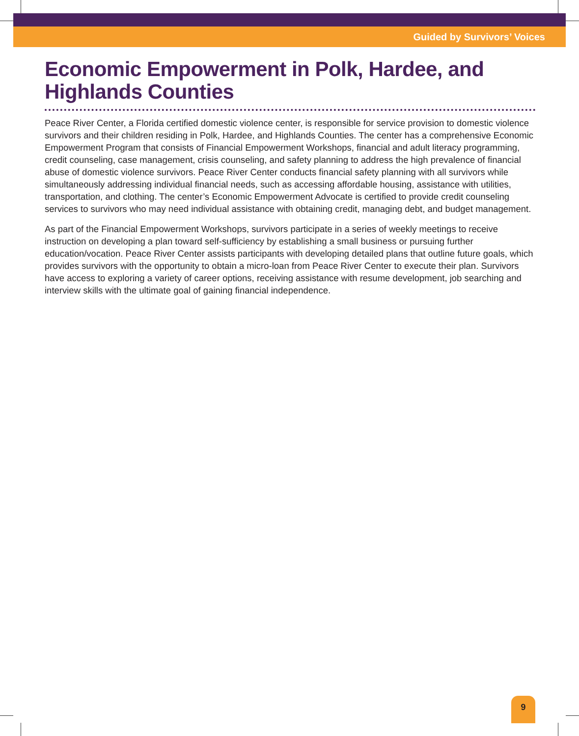Guided by Survivors’ Voices
Economic Empowerment in Polk, Hardee, and Highlands Counties
Peace River Center, a Florida certified domestic violence center, is responsible for service provision to domestic violence survivors and their children residing in Polk, Hardee, and Highlands Counties. The center has a comprehensive Economic Empowerment Program that consists of Financial Empowerment Workshops, financial and adult literacy programming, credit counseling, case management, crisis counseling, and safety planning to address the high prevalence of financial abuse of domestic violence survivors. Peace River Center conducts financial safety planning with all survivors while simultaneously addressing individual financial needs, such as accessing affordable housing, assistance with utilities, transportation, and clothing. The center’s Economic Empowerment Advocate is certified to provide credit counseling services to survivors who may need individual assistance with obtaining credit, managing debt, and budget management.
As part of the Financial Empowerment Workshops, survivors participate in a series of weekly meetings to receive instruction on developing a plan toward self-sufficiency by establishing a small business or pursuing further education/vocation. Peace River Center assists participants with developing detailed plans that outline future goals, which provides survivors with the opportunity to obtain a micro-loan from Peace River Center to execute their plan. Survivors have access to exploring a variety of career options, receiving assistance with resume development, job searching and interview skills with the ultimate goal of gaining financial independence.
9